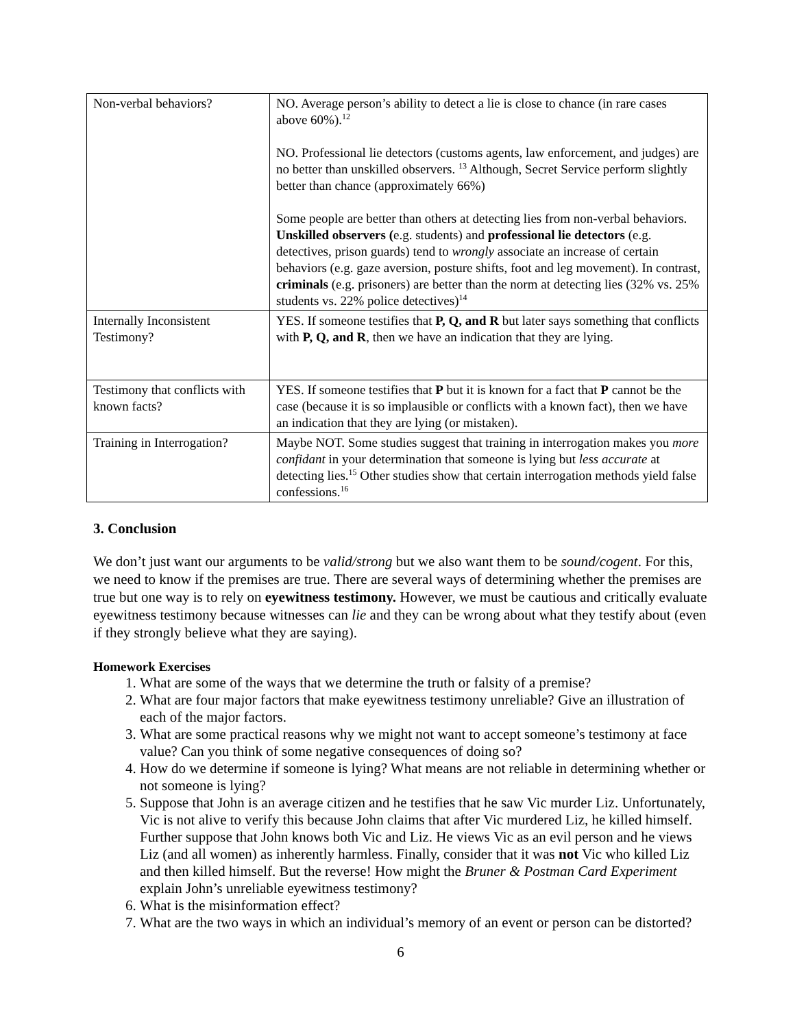| Non-verbal behaviors? | NO. Average person’s ability to detect a lie is close to chance (in rare cases above 60%).<sup>12</sup> NO. Professional lie detectors (customs agents, law enforcement, and judges) are no better than unskilled observers. <sup>13</sup> Although, Secret Service perform slightly better than chance (approximately 66%) Some people are better than others at detecting lies from non-verbal behaviors. Unskilled observers ( e.g. students) and professional lie detectors (e.g. detectives, prison guards) tend to wrongly associate an increase of certain behaviors (e.g. gaze aversion, posture shifts, foot and leg movement). In contrast, criminals (e.g. prisoners) are better than the norm at detecting lies (32% vs. 25% students vs. 22% police detectives)<sup>14</sup> |
| Internally Inconsistent Testimony? | YES. If someone testifies that P, Q, and R but later says something that conflicts with P, Q, and R , then we have an indication that they are lying. |
| Testimony that conflicts with known facts? | YES. If someone testifies that P but it is known for a fact that P cannot be the case (because it is so implausible or conflicts with a known fact), then we have an indication that they are lying (or mistaken). |
| Training in Interrogation? | Maybe NOT. Some studies suggest that training in interrogation makes you more confidant in your determination that someone is lying but less accurate at detecting lies.<sup>15</sup> Other studies show that certain interrogation methods yield false confessions.<sup>16</sup> |
3. Conclusion
We don’t just want our arguments to be valid/strong but we also want them to be sound/cogent. For this, we need to know if the premises are true. There are several ways of determining whether the premises are true but one way is to rely on eyewitness testimony. However, we must be cautious and critically evaluate eyewitness testimony because witnesses can lie and they can be wrong about what they testify about (even if they strongly believe what they are saying).
Homework Exercises
1. What are some of the ways that we determine the truth or falsity of a premise?
2. What are four major factors that make eyewitness testimony unreliable? Give an illustration of each of the major factors.
3. What are some practical reasons why we might not want to accept someone’s testimony at face value? Can you think of some negative consequences of doing so?
4. How do we determine if someone is lying? What means are not reliable in determining whether or not someone is lying?
5. Suppose that John is an average citizen and he testifies that he saw Vic murder Liz. Unfortunately, Vic is not alive to verify this because John claims that after Vic murdered Liz, he killed himself. Further suppose that John knows both Vic and Liz. He views Vic as an evil person and he views Liz (and all women) as inherently harmless. Finally, consider that it was not Vic who killed Liz and then killed himself. But the reverse! How might the Bruner & Postman Card Experiment explain John’s unreliable eyewitness testimony?
6. What is the misinformation effect?
7. What are the two ways in which an individual’s memory of an event or person can be distorted?
6